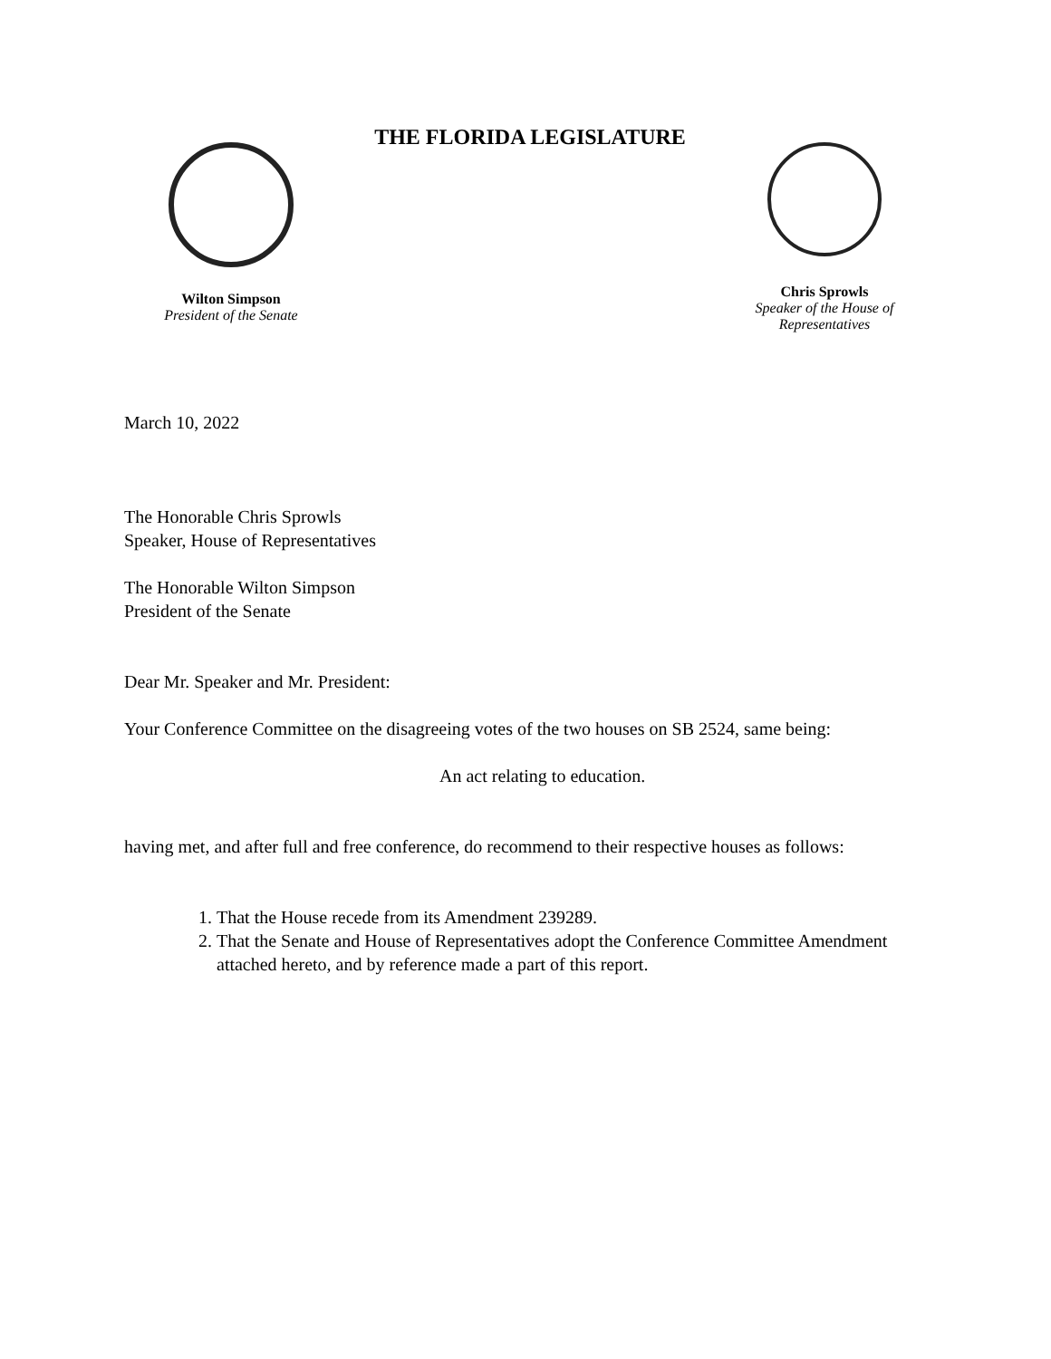Wilton Simpson
President of the Senate
THE FLORIDA LEGISLATURE
Chris Sprowls
Speaker of the House of
Representatives
March 10, 2022
The Honorable Chris Sprowls
Speaker, House of Representatives
The Honorable Wilton Simpson
President of the Senate
Dear Mr. Speaker and Mr. President:
Your Conference Committee on the disagreeing votes of the two houses on SB 2524, same being:
An act relating to education.
having met, and after full and free conference, do recommend to their respective houses as follows:
1. That the House recede from its Amendment 239289.
2. That the Senate and House of Representatives adopt the Conference Committee Amendment attached hereto, and by reference made a part of this report.